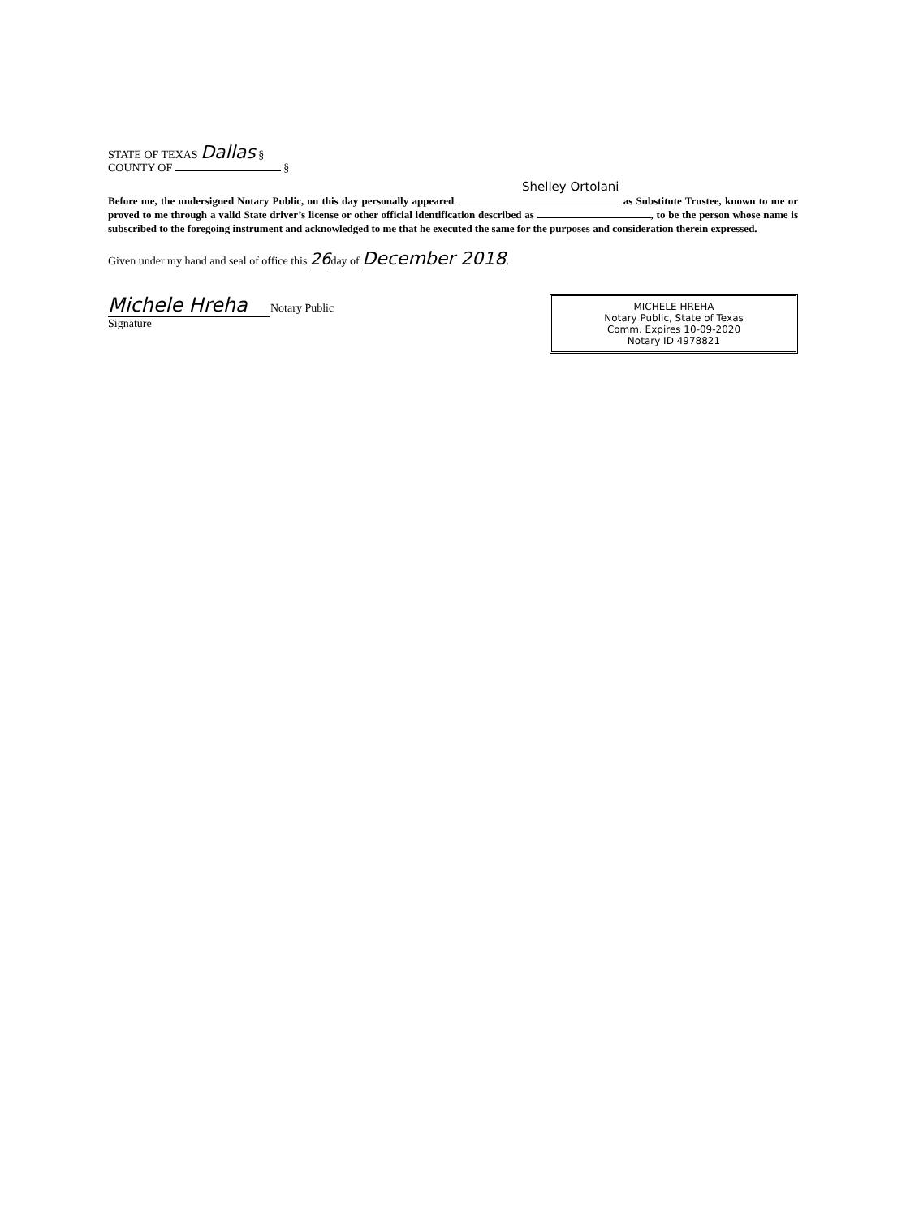STATE OF TEXAS Dallas §
COUNTY OF §
Shelley Ortolani
Before me, the undersigned Notary Public, on this day personally appeared as Substitute Trustee, known to me or proved to me through a valid State driver’s license or other official identification described as , to be the person whose name is subscribed to the foregoing instrument and acknowledged to me that he executed the same for the purposes and consideration therein expressed.
Given under my hand and seal of office this 26day of December 2018.
Michele Hreha
Notary Public
Signature
MICHELE HREHA
Notary Public, State of Texas
Comm. Expires 10-09-2020
Notary ID 4978821